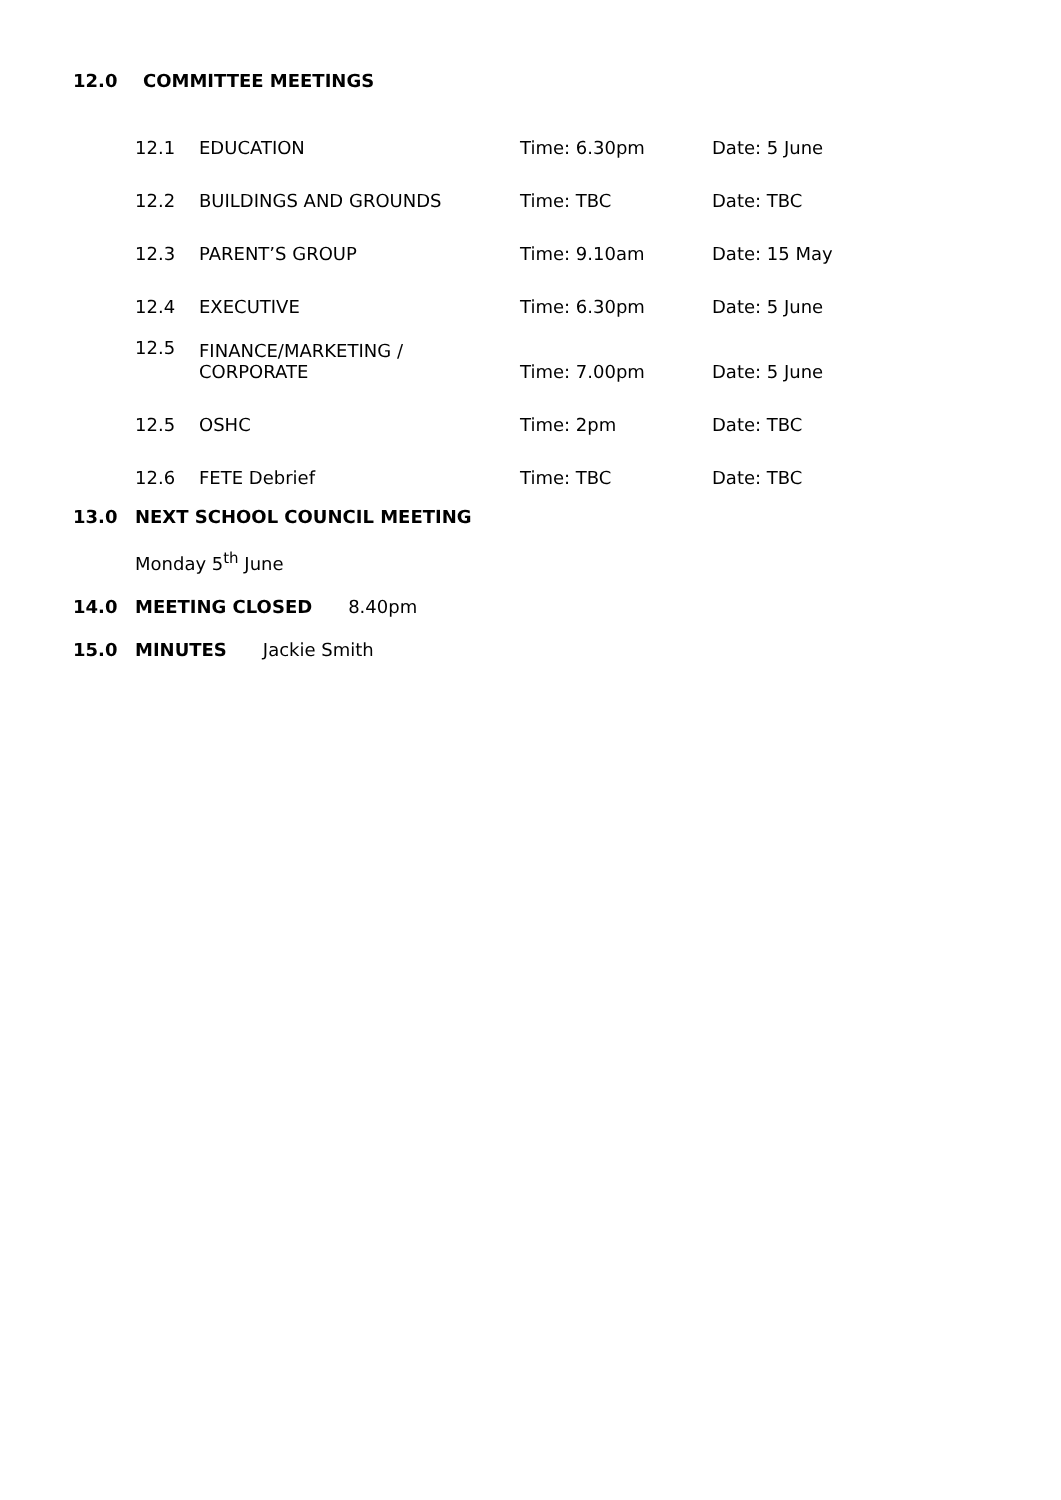12.0 COMMITTEE MEETINGS
| 12.1 | EDUCATION | Time: 6.30pm | Date: 5 June |
| 12.2 | BUILDINGS AND GROUNDS | Time: TBC | Date: TBC |
| 12.3 | PARENT’S GROUP | Time: 9.10am | Date: 15 May |
| 12.4 | EXECUTIVE | Time: 6.30pm | Date: 5 June |
| 12.5 | FINANCE/MARKETING / CORPORATE | Time: 7.00pm | Date: 5 June |
| 12.5 | OSHC | Time: 2pm | Date: TBC |
| 12.6 | FETE Debrief | Time: TBC | Date: TBC |
13.0 NEXT SCHOOL COUNCIL MEETING
Monday 5<sup>th</sup> June
14.0 MEETING CLOSED 8.40pm
15.0 MINUTES Jackie Smith